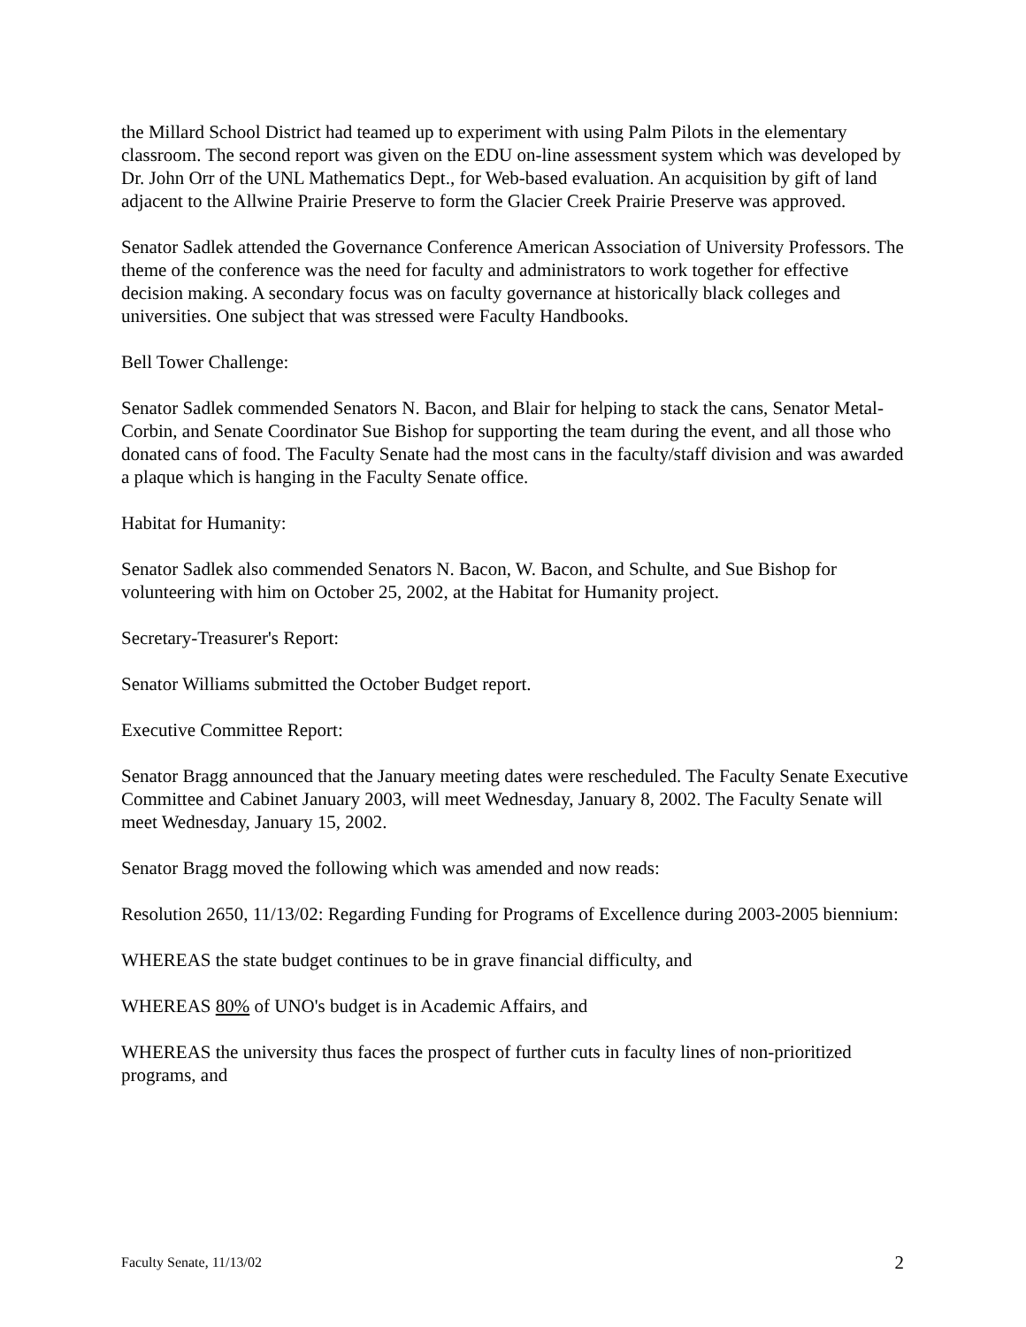the Millard School District had teamed up to experiment with using Palm Pilots in the elementary classroom. The second report was given on the EDU on-line assessment system which was developed by Dr. John Orr of the UNL Mathematics Dept., for Web-based evaluation. An acquisition by gift of land adjacent to the Allwine Prairie Preserve to form the Glacier Creek Prairie Preserve was approved.
Senator Sadlek attended the Governance Conference American Association of University Professors. The theme of the conference was the need for faculty and administrators to work together for effective decision making. A secondary focus was on faculty governance at historically black colleges and universities. One subject that was stressed were Faculty Handbooks.
Bell Tower Challenge:
Senator Sadlek commended Senators N. Bacon, and Blair for helping to stack the cans, Senator Metal-Corbin, and Senate Coordinator Sue Bishop for supporting the team during the event, and all those who donated cans of food. The Faculty Senate had the most cans in the faculty/staff division and was awarded a plaque which is hanging in the Faculty Senate office.
Habitat for Humanity:
Senator Sadlek also commended Senators N. Bacon, W. Bacon, and Schulte, and Sue Bishop for volunteering with him on October 25, 2002, at the Habitat for Humanity project.
Secretary-Treasurer's Report:
Senator Williams submitted the October Budget report.
Executive Committee Report:
Senator Bragg announced that the January meeting dates were rescheduled. The Faculty Senate Executive Committee and Cabinet January 2003, will meet Wednesday, January 8, 2002. The Faculty Senate will meet Wednesday, January 15, 2002.
Senator Bragg moved the following which was amended and now reads:
Resolution 2650, 11/13/02: Regarding Funding for Programs of Excellence during 2003-2005 biennium:
WHEREAS the state budget continues to be in grave financial difficulty, and
WHEREAS 80% of UNO's budget is in Academic Affairs, and
WHEREAS the university thus faces the prospect of further cuts in faculty lines of non-prioritized programs, and
Faculty Senate, 11/13/02 2